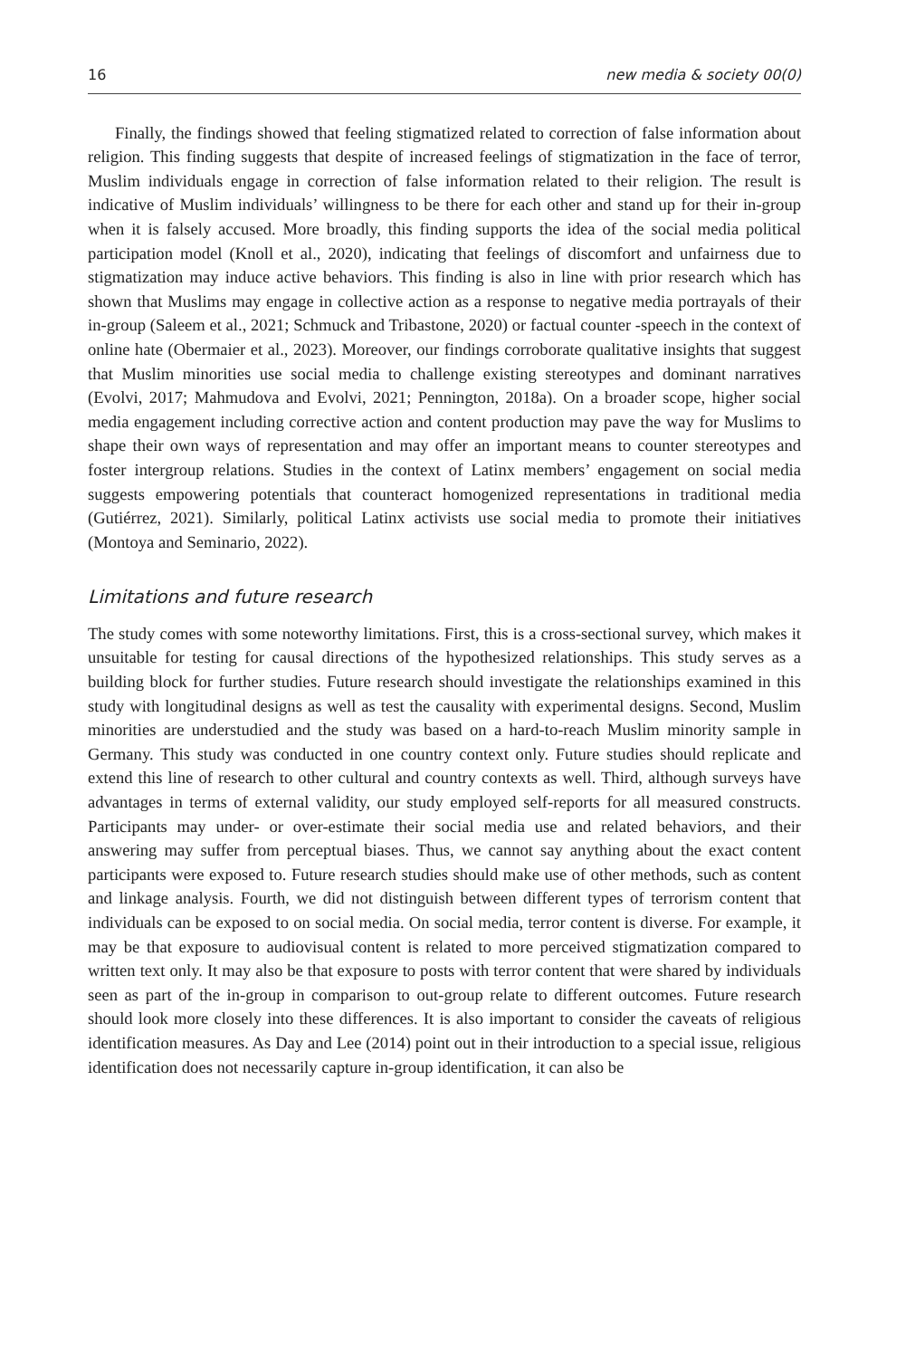16 new media & society 00(0)
Finally, the findings showed that feeling stigmatized related to correction of false information about religion. This finding suggests that despite of increased feelings of stigmatization in the face of terror, Muslim individuals engage in correction of false information related to their religion. The result is indicative of Muslim individuals’ willingness to be there for each other and stand up for their in-group when it is falsely accused. More broadly, this finding supports the idea of the social media political participation model (Knoll et al., 2020), indicating that feelings of discomfort and unfairness due to stigmatization may induce active behaviors. This finding is also in line with prior research which has shown that Muslims may engage in collective action as a response to negative media portrayals of their in-group (Saleem et al., 2021; Schmuck and Tribastone, 2020) or factual counter -speech in the context of online hate (Obermaier et al., 2023). Moreover, our findings corroborate qualitative insights that suggest that Muslim minorities use social media to challenge existing stereotypes and dominant narratives (Evolvi, 2017; Mahmudova and Evolvi, 2021; Pennington, 2018a). On a broader scope, higher social media engagement including corrective action and content production may pave the way for Muslims to shape their own ways of representation and may offer an important means to counter stereotypes and foster intergroup relations. Studies in the context of Latinx members’ engagement on social media suggests empowering potentials that counteract homogenized representations in traditional media (Gutiérrez, 2021). Similarly, political Latinx activists use social media to promote their initiatives (Montoya and Seminario, 2022).
Limitations and future research
The study comes with some noteworthy limitations. First, this is a cross-sectional survey, which makes it unsuitable for testing for causal directions of the hypothesized relationships. This study serves as a building block for further studies. Future research should investigate the relationships examined in this study with longitudinal designs as well as test the causality with experimental designs. Second, Muslim minorities are understudied and the study was based on a hard-to-reach Muslim minority sample in Germany. This study was conducted in one country context only. Future studies should replicate and extend this line of research to other cultural and country contexts as well. Third, although surveys have advantages in terms of external validity, our study employed self-reports for all measured constructs. Participants may under- or over-estimate their social media use and related behaviors, and their answering may suffer from perceptual biases. Thus, we cannot say anything about the exact content participants were exposed to. Future research studies should make use of other methods, such as content and linkage analysis. Fourth, we did not distinguish between different types of terrorism content that individuals can be exposed to on social media. On social media, terror content is diverse. For example, it may be that exposure to audiovisual content is related to more perceived stigmatization compared to written text only. It may also be that exposure to posts with terror content that were shared by individuals seen as part of the in-group in comparison to out-group relate to different outcomes. Future research should look more closely into these differences. It is also important to consider the caveats of religious identification measures. As Day and Lee (2014) point out in their introduction to a special issue, religious identification does not necessarily capture in-group identification, it can also be